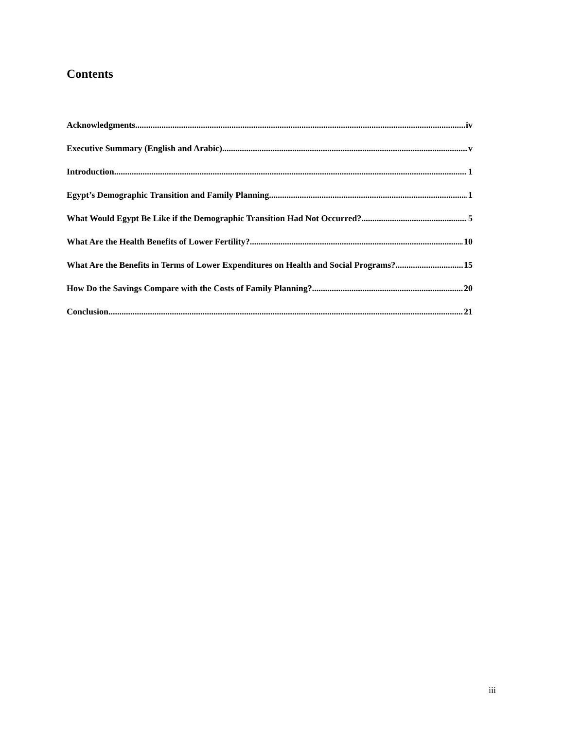Contents
Acknowledgments iv
Executive Summary (English and Arabic) v
Introduction 1
Egypt’s Demographic Transition and Family Planning 1
What Would Egypt Be Like if the Demographic Transition Had Not Occurred? 5
What Are the Health Benefits of Lower Fertility? 10
What Are the Benefits in Terms of Lower Expenditures on Health and Social Programs? 15
How Do the Savings Compare with the Costs of Family Planning? 20
Conclusion 21
iii